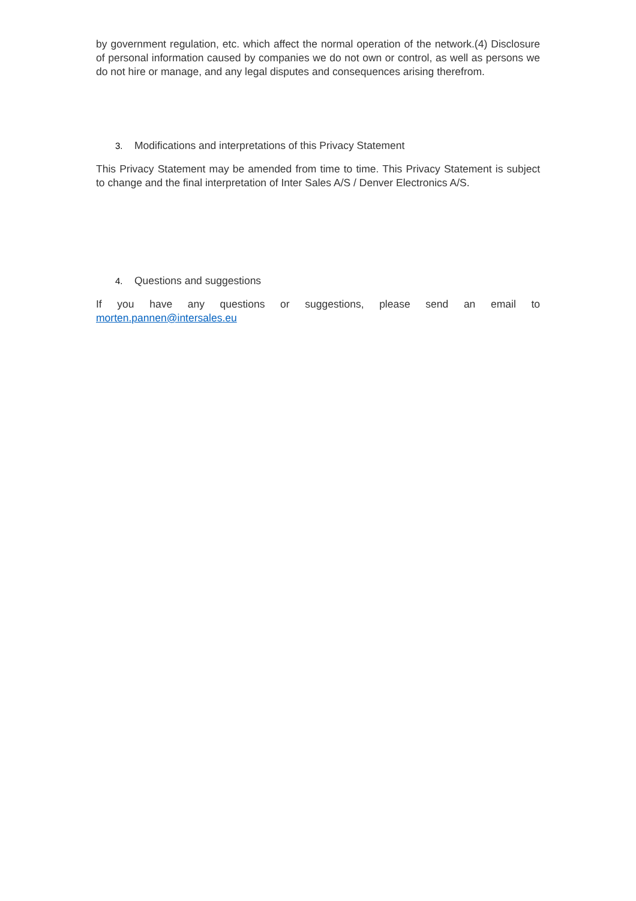by government regulation, etc. which affect the normal operation of the network.(4) Disclosure of personal information caused by companies we do not own or control, as well as persons we do not hire or manage, and any legal disputes and consequences arising therefrom.
3. Modifications and interpretations of this Privacy Statement
This Privacy Statement may be amended from time to time. This Privacy Statement is subject to change and the final interpretation of Inter Sales A/S / Denver Electronics A/S.
4. Questions and suggestions
If you have any questions or suggestions, please send an email to
morten.pannen@intersales.eu